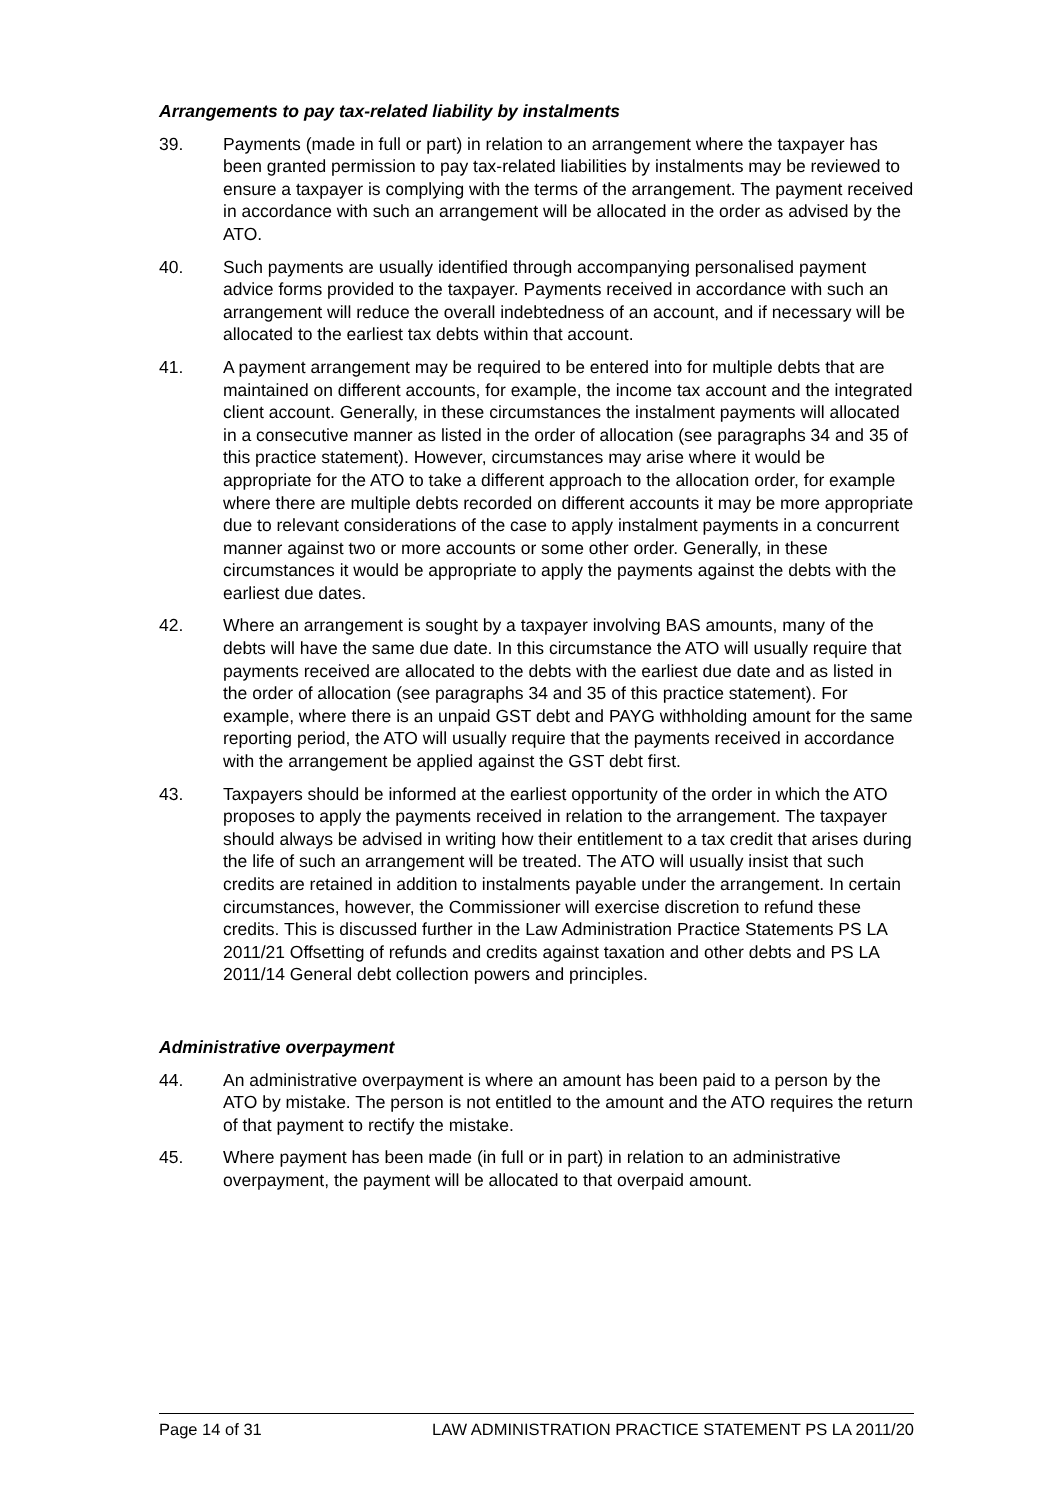Arrangements to pay tax-related liability by instalments
39. Payments (made in full or part) in relation to an arrangement where the taxpayer has been granted permission to pay tax-related liabilities by instalments may be reviewed to ensure a taxpayer is complying with the terms of the arrangement. The payment received in accordance with such an arrangement will be allocated in the order as advised by the ATO.
40. Such payments are usually identified through accompanying personalised payment advice forms provided to the taxpayer. Payments received in accordance with such an arrangement will reduce the overall indebtedness of an account, and if necessary will be allocated to the earliest tax debts within that account.
41. A payment arrangement may be required to be entered into for multiple debts that are maintained on different accounts, for example, the income tax account and the integrated client account. Generally, in these circumstances the instalment payments will allocated in a consecutive manner as listed in the order of allocation (see paragraphs 34 and 35 of this practice statement). However, circumstances may arise where it would be appropriate for the ATO to take a different approach to the allocation order, for example where there are multiple debts recorded on different accounts it may be more appropriate due to relevant considerations of the case to apply instalment payments in a concurrent manner against two or more accounts or some other order. Generally, in these circumstances it would be appropriate to apply the payments against the debts with the earliest due dates.
42. Where an arrangement is sought by a taxpayer involving BAS amounts, many of the debts will have the same due date. In this circumstance the ATO will usually require that payments received are allocated to the debts with the earliest due date and as listed in the order of allocation (see paragraphs 34 and 35 of this practice statement). For example, where there is an unpaid GST debt and PAYG withholding amount for the same reporting period, the ATO will usually require that the payments received in accordance with the arrangement be applied against the GST debt first.
43. Taxpayers should be informed at the earliest opportunity of the order in which the ATO proposes to apply the payments received in relation to the arrangement. The taxpayer should always be advised in writing how their entitlement to a tax credit that arises during the life of such an arrangement will be treated. The ATO will usually insist that such credits are retained in addition to instalments payable under the arrangement. In certain circumstances, however, the Commissioner will exercise discretion to refund these credits. This is discussed further in the Law Administration Practice Statements PS LA 2011/21 Offsetting of refunds and credits against taxation and other debts and PS LA 2011/14 General debt collection powers and principles.
Administrative overpayment
44. An administrative overpayment is where an amount has been paid to a person by the ATO by mistake. The person is not entitled to the amount and the ATO requires the return of that payment to rectify the mistake.
45. Where payment has been made (in full or in part) in relation to an administrative overpayment, the payment will be allocated to that overpaid amount.
Page 14 of 31 LAW ADMINISTRATION PRACTICE STATEMENT PS LA 2011/20